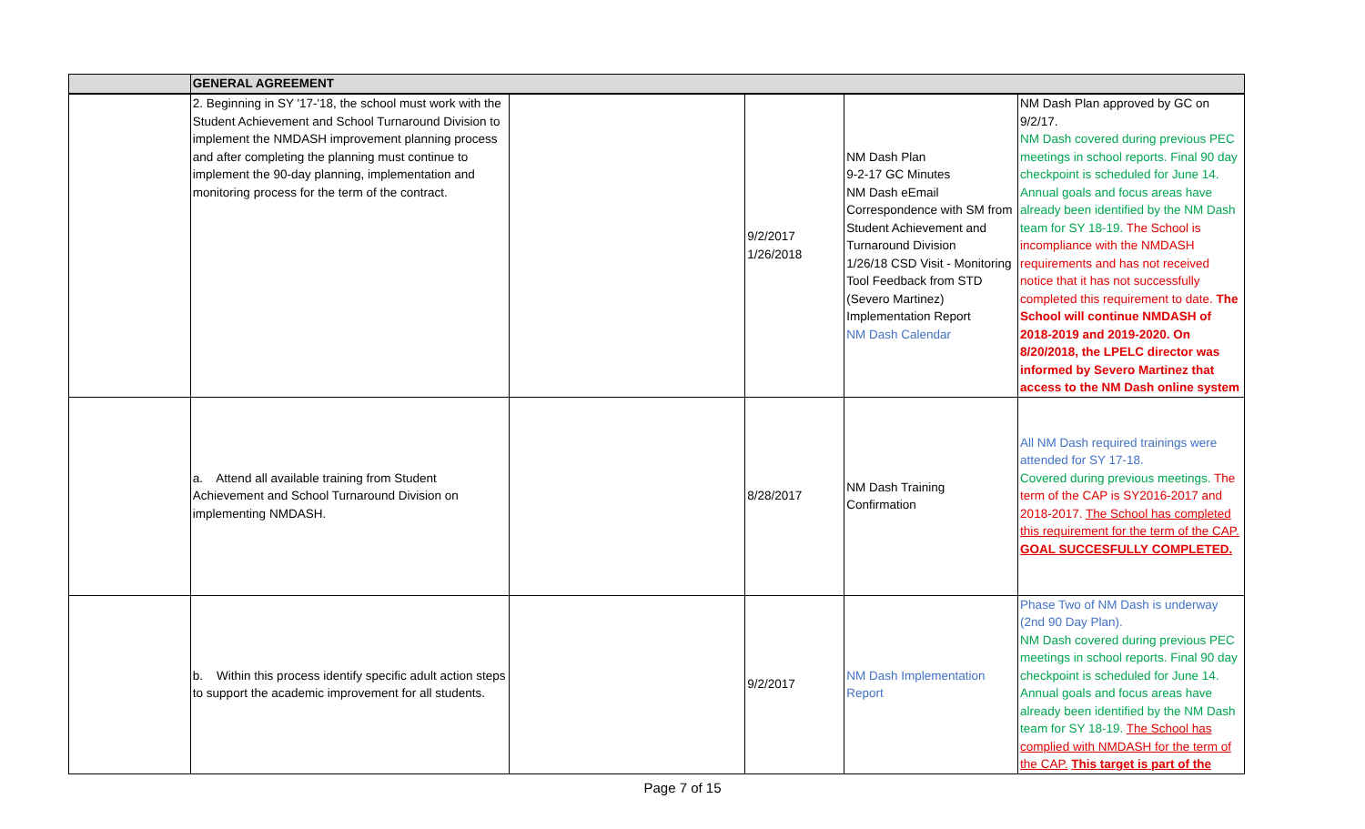| | GENERAL AGREEMENT | | | | |
| --- | --- | --- | --- | --- | --- |
| | 2. Beginning in SY '17-'18, the school must work with the Student Achievement and School Turnaround Division to implement the NMDASH improvement planning process and after completing the planning must continue to implement the 90-day planning, implementation and monitoring process for the term of the contract. | | 9/2/2017 1/26/2018 | NM Dash Plan 9-2-17 GC Minutes NM Dash eEmail Correspondence with SM from Student Achievement and Turnaround Division 1/26/18 CSD Visit - Monitoring Tool Feedback from STD (Severo Martinez) Implementation Report NM Dash Calendar | NM Dash Plan approved by GC on 9/2/17. NM Dash covered during previous PEC meetings in school reports. Final 90 day checkpoint is scheduled for June 14. Annual goals and focus areas have already been identified by the NM Dash team for SY 18-19. The School is incompliance with the NMDASH requirements and has not received notice that it has not successfully completed this requirement to date. The School will continue NMDASH of 2018-2019 and 2019-2020. On 8/20/2018, the LPELC director was informed by Severo Martinez that access to the NM Dash online system |
| | a. Attend all available training from Student Achievement and School Turnaround Division on implementing NMDASH. | | 8/28/2017 | NM Dash Training Confirmation | All NM Dash required trainings were attended for SY 17-18. Covered during previous meetings. The term of the CAP is SY2016-2017 and 2018-2017. The School has completed this requirement for the term of the CAP. GOAL SUCCESFULLY COMPLETED. |
| | b. Within this process identify specific adult action steps to support the academic improvement for all students. | | 9/2/2017 | NM Dash Implementation Report | Phase Two of NM Dash is underway (2nd 90 Day Plan). NM Dash covered during previous PEC meetings in school reports. Final 90 day checkpoint is scheduled for June 14. Annual goals and focus areas have already been identified by the NM Dash team for SY 18-19. The School has complied with NMDASH for the term of the CAP. This target is part of the |
Page 7 of 15